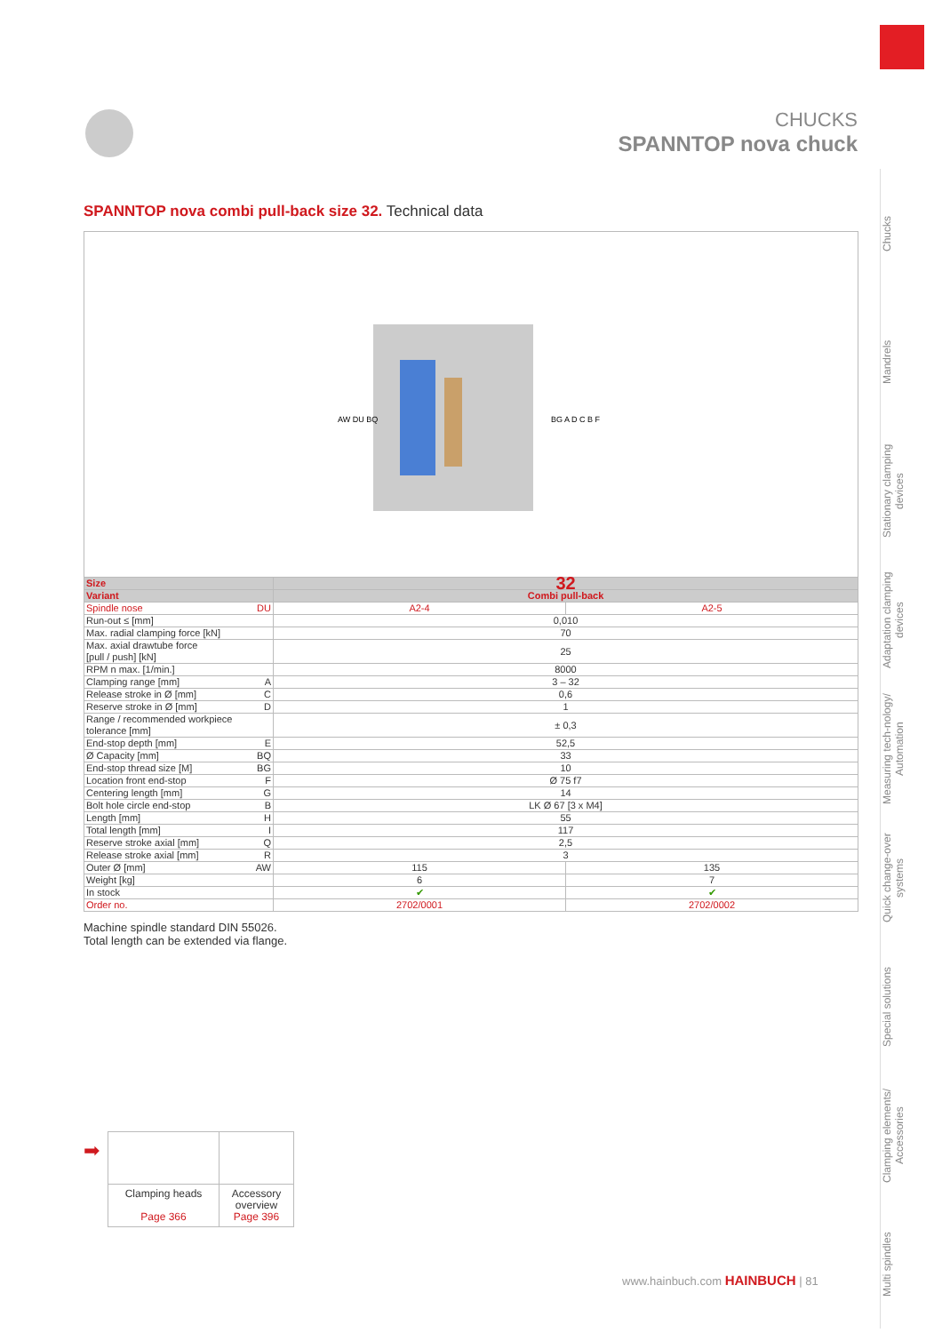Chucks
Mandrels
Stationary clamping devices
Adaptation clamping devices
Measuring tech-nology/ Automation
Quick change-over systems
Special solutions
Clamping elements/ Accessories
Multi spindles
CHUCKS
SPANNTOP nova chuck
SPANNTOP nova combi pull-back size 32. Technical data
AW DU BQ
BG A D C B F
| Size | 32 | |
| --- | --- | --- |
| Variant | Combi pull-back | |
| Spindle nose DU | A2-4 | A2-5 |
| Run-out ≤ [mm] | 0,010 | |
| Max. radial clamping force [kN] | 70 | |
| Max. axial drawtube force [pull / push] [kN] | 25 | |
| RPM n max. [1/min.] | 8000 | |
| Clamping range [mm] A | 3 – 32 | |
| Release stroke in Ø [mm] C | 0,6 | |
| Reserve stroke in Ø [mm] D | 1 | |
| Range / recommended workpiece tolerance [mm] | ± 0,3 | |
| End-stop depth [mm] E | 52,5 | |
| Ø Capacity [mm] BQ | 33 | |
| End-stop thread size [M] BG | 10 | |
| Location front end-stop F | Ø 75 f7 | |
| Centering length [mm] G | 14 | |
| Bolt hole circle end-stop B | LK Ø 67 [3 x M4] | |
| Length [mm] H | 55 | |
| Total length [mm] I | 117 | |
| Reserve stroke axial [mm] Q | 2,5 | |
| Release stroke axial [mm] R | 3 | |
| Outer Ø [mm] AW | 115 | 135 |
| Weight [kg] | 6 | 7 |
| In stock | ✔ | ✔ |
| Order no. | 2702/0001 | 2702/0002 |
Machine spindle standard DIN 55026.
Total length can be extended via flange.
➡
| Clamping heads Page 366 | Accessory overview Page 396 |
www.hainbuch.com HAINBUCH | 81